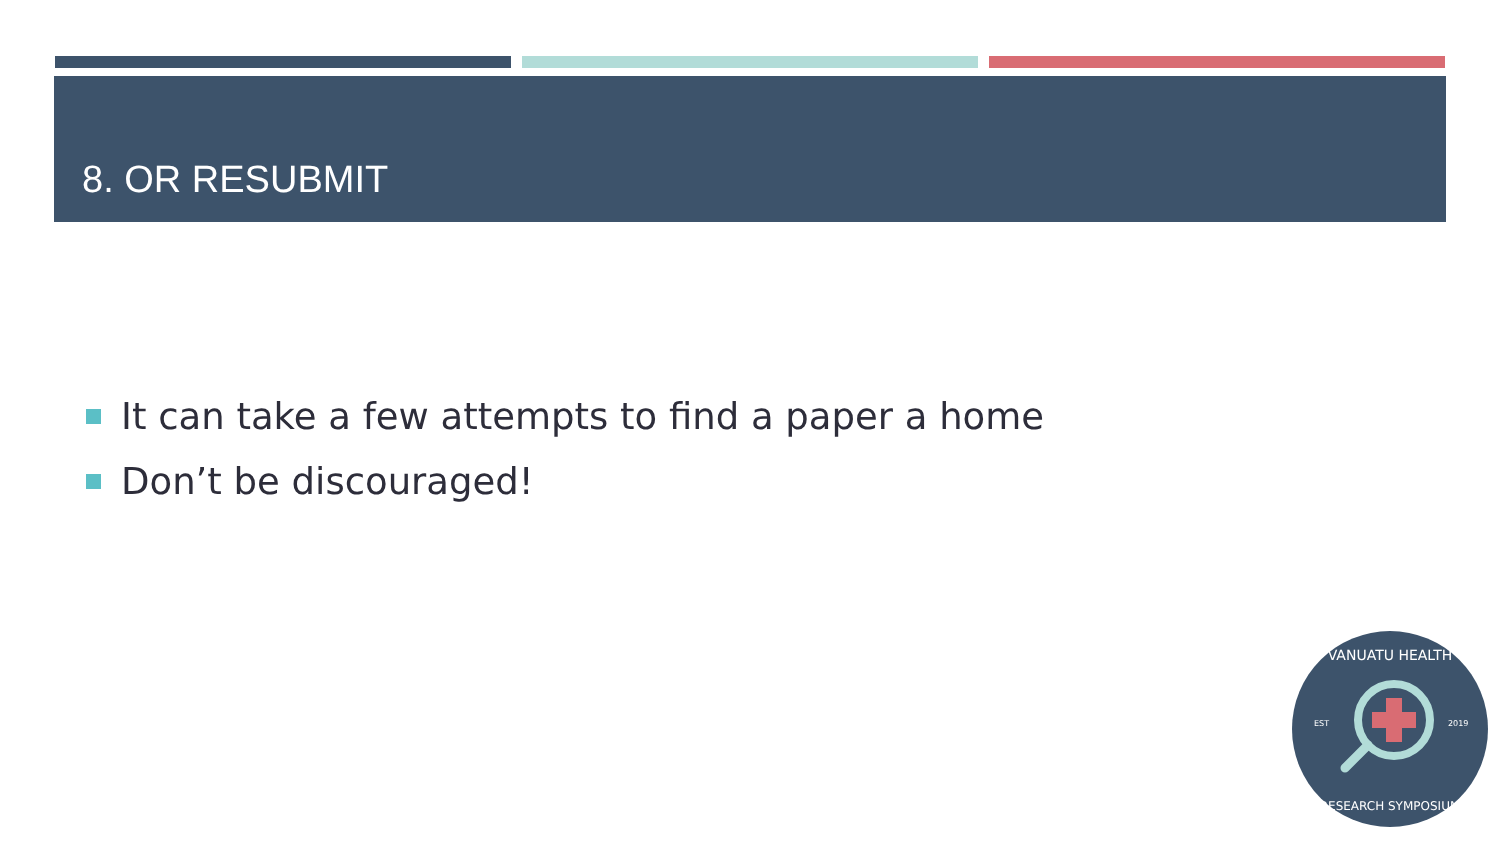8. OR RESUBMIT
It can take a few attempts to find a paper a home
Don’t be discouraged!
VANUATU HEALTH
EST
2019
RESEARCH SYMPOSIUM